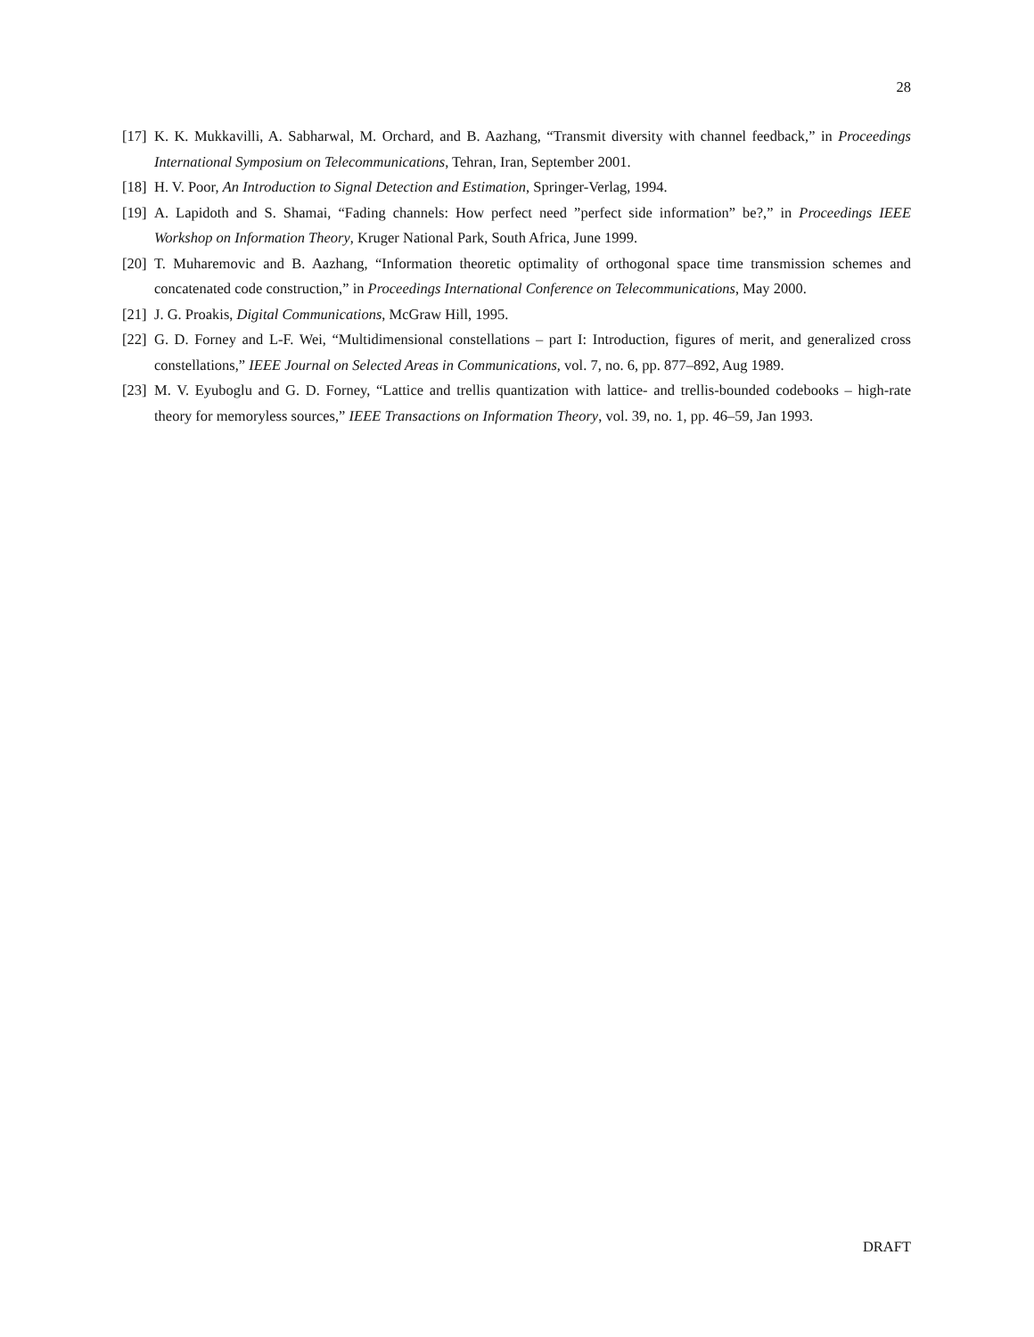28
[17] K. K. Mukkavilli, A. Sabharwal, M. Orchard, and B. Aazhang, “Transmit diversity with channel feedback,” in Proceedings International Symposium on Telecommunications, Tehran, Iran, September 2001.
[18] H. V. Poor, An Introduction to Signal Detection and Estimation, Springer-Verlag, 1994.
[19] A. Lapidoth and S. Shamai, “Fading channels: How perfect need ”perfect side information” be?,” in Proceedings IEEE Workshop on Information Theory, Kruger National Park, South Africa, June 1999.
[20] T. Muharemovic and B. Aazhang, “Information theoretic optimality of orthogonal space time transmission schemes and concatenated code construction,” in Proceedings International Conference on Telecommunications, May 2000.
[21] J. G. Proakis, Digital Communications, McGraw Hill, 1995.
[22] G. D. Forney and L-F. Wei, “Multidimensional constellations – part I: Introduction, figures of merit, and generalized cross constellations,” IEEE Journal on Selected Areas in Communications, vol. 7, no. 6, pp. 877–892, Aug 1989.
[23] M. V. Eyuboglu and G. D. Forney, “Lattice and trellis quantization with lattice- and trellis-bounded codebooks – high-rate theory for memoryless sources,” IEEE Transactions on Information Theory, vol. 39, no. 1, pp. 46–59, Jan 1993.
DRAFT